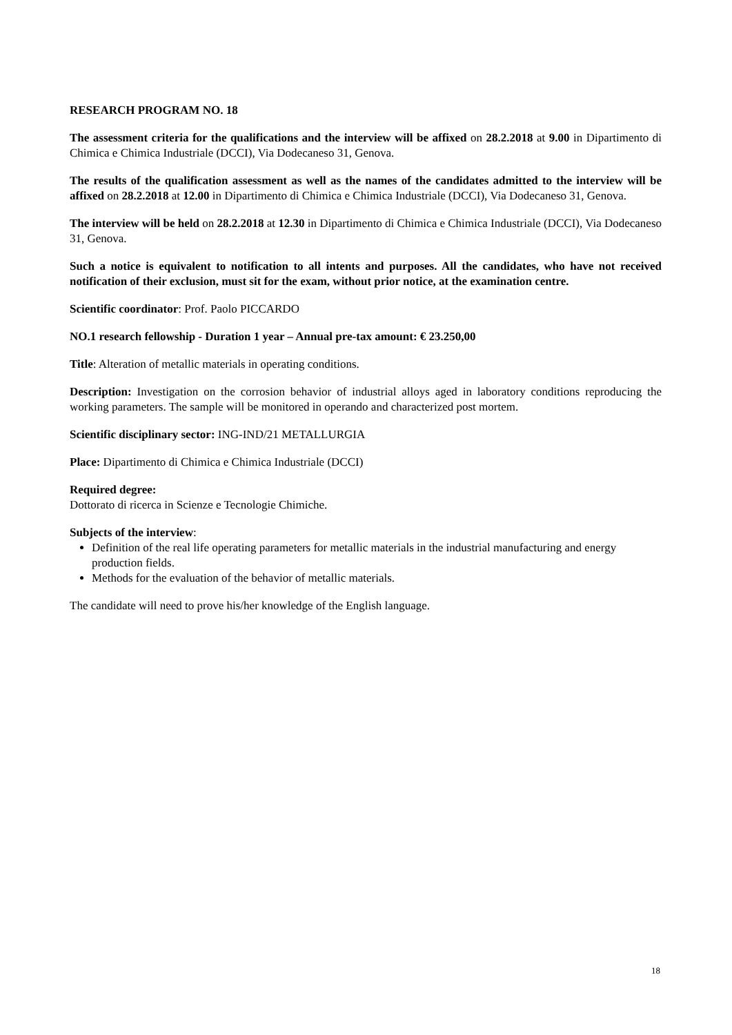RESEARCH PROGRAM NO. 18
The assessment criteria for the qualifications and the interview will be affixed on 28.2.2018 at 9.00 in Dipartimento di Chimica e Chimica Industriale (DCCI), Via Dodecaneso 31, Genova.
The results of the qualification assessment as well as the names of the candidates admitted to the interview will be affixed on 28.2.2018 at 12.00 in Dipartimento di Chimica e Chimica Industriale (DCCI), Via Dodecaneso 31, Genova.
The interview will be held on 28.2.2018 at 12.30 in Dipartimento di Chimica e Chimica Industriale (DCCI), Via Dodecaneso 31, Genova.
Such a notice is equivalent to notification to all intents and purposes. All the candidates, who have not received notification of their exclusion, must sit for the exam, without prior notice, at the examination centre.
Scientific coordinator: Prof. Paolo PICCARDO
NO.1 research fellowship - Duration 1 year – Annual pre-tax amount: € 23.250,00
Title: Alteration of metallic materials in operating conditions.
Description: Investigation on the corrosion behavior of industrial alloys aged in laboratory conditions reproducing the working parameters. The sample will be monitored in operando and characterized post mortem.
Scientific disciplinary sector: ING-IND/21 METALLURGIA
Place: Dipartimento di Chimica e Chimica Industriale (DCCI)
Required degree:
Dottorato di ricerca in Scienze e Tecnologie Chimiche.
Subjects of the interview:
Definition of the real life operating parameters for metallic materials in the industrial manufacturing and energy production fields.
Methods for the evaluation of the behavior of metallic materials.
The candidate will need to prove his/her knowledge of the English language.
18